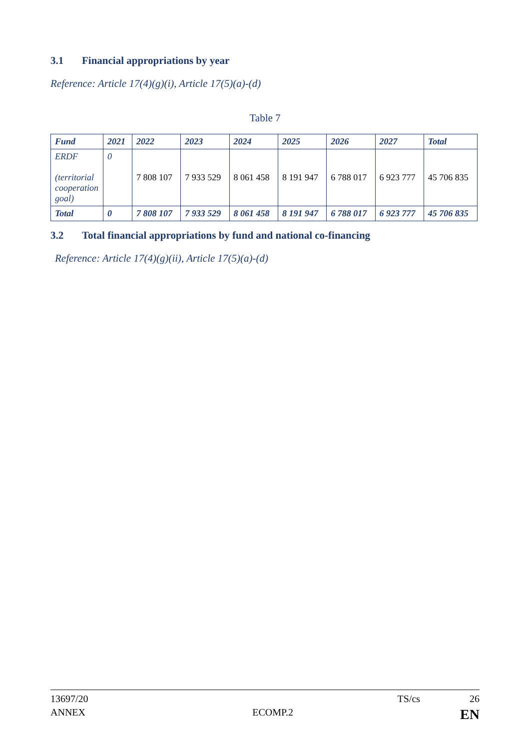3.1 Financial appropriations by year
Reference: Article 17(4)(g)(i), Article 17(5)(a)-(d)
Table 7
| Fund | 2021 | 2022 | 2023 | 2024 | 2025 | 2026 | 2027 | Total |
| --- | --- | --- | --- | --- | --- | --- | --- | --- |
| ERDF (territorial cooperation goal) | 0 | 7 808 107 | 7 933 529 | 8 061 458 | 8 191 947 | 6 788 017 | 6 923 777 | 45 706 835 |
| Total | 0 | 7 808 107 | 7 933 529 | 8 061 458 | 8 191 947 | 6 788 017 | 6 923 777 | 45 706 835 |
3.2 Total financial appropriations by fund and national co-financing
Reference: Article 17(4)(g)(ii), Article 17(5)(a)-(d)
13697/20 TS/cs 26
ANNEX ECOMP.2 EN